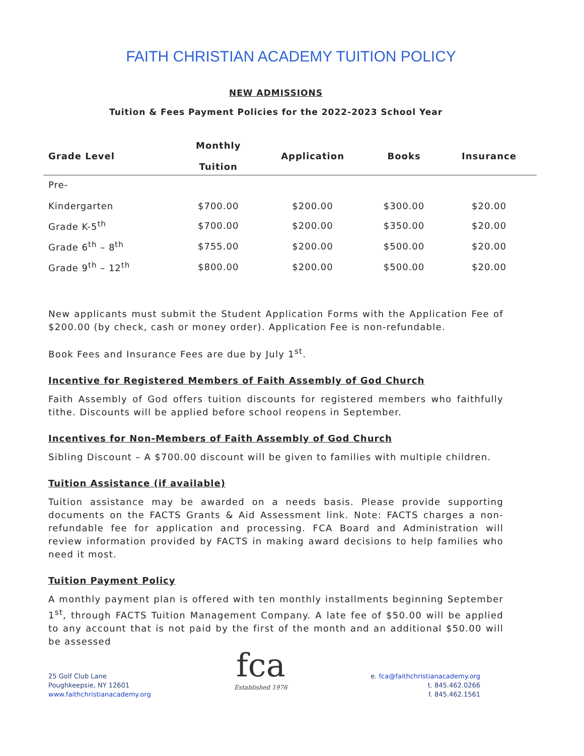FAITH CHRISTIAN ACADEMY TUITION POLICY
NEW ADMISSIONS
Tuition & Fees Payment Policies for the 2022-2023 School Year
| Grade Level | Monthly Tuition | Application | Books | Insurance |
| --- | --- | --- | --- | --- |
| Pre- Kindergarten | $700.00 | $200.00 | $300.00 | $20.00 |
| Grade K-5<sup>th</sup> | $700.00 | $200.00 | $350.00 | $20.00 |
| Grade 6<sup>th</sup> – 8<sup>th</sup> | $755.00 | $200.00 | $500.00 | $20.00 |
| Grade 9<sup>th</sup> – 12<sup>th</sup> | $800.00 | $200.00 | $500.00 | $20.00 |
New applicants must submit the Student Application Forms with the Application Fee of $200.00 (by check, cash or money order). Application Fee is non-refundable.
Book Fees and Insurance Fees are due by July 1<sup>st</sup>.
Incentive for Registered Members of Faith Assembly of God Church
Faith Assembly of God offers tuition discounts for registered members who faithfully tithe. Discounts will be applied before school reopens in September.
Incentives for Non-Members of Faith Assembly of God Church
Sibling Discount – A $700.00 discount will be given to families with multiple children.
Tuition Assistance (if available)
Tuition assistance may be awarded on a needs basis. Please provide supporting documents on the FACTS Grants & Aid Assessment link. Note: FACTS charges a non-refundable fee for application and processing. FCA Board and Administration will review information provided by FACTS in making award decisions to help families who need it most.
Tuition Payment Policy
A monthly payment plan is offered with ten monthly installments beginning September 1<sup>st</sup>, through FACTS Tuition Management Company. A late fee of $50.00 will be applied to any account that is not paid by the first of the month and an additional $50.00 will be assessed
25 Golf Club Lane
Poughkeepsie, NY 12601
www.faithchristianacademy.org
fca
Established 1976
e. fca@faithchristianacademy.org
t. 845.462.0266
f. 845.462.1561